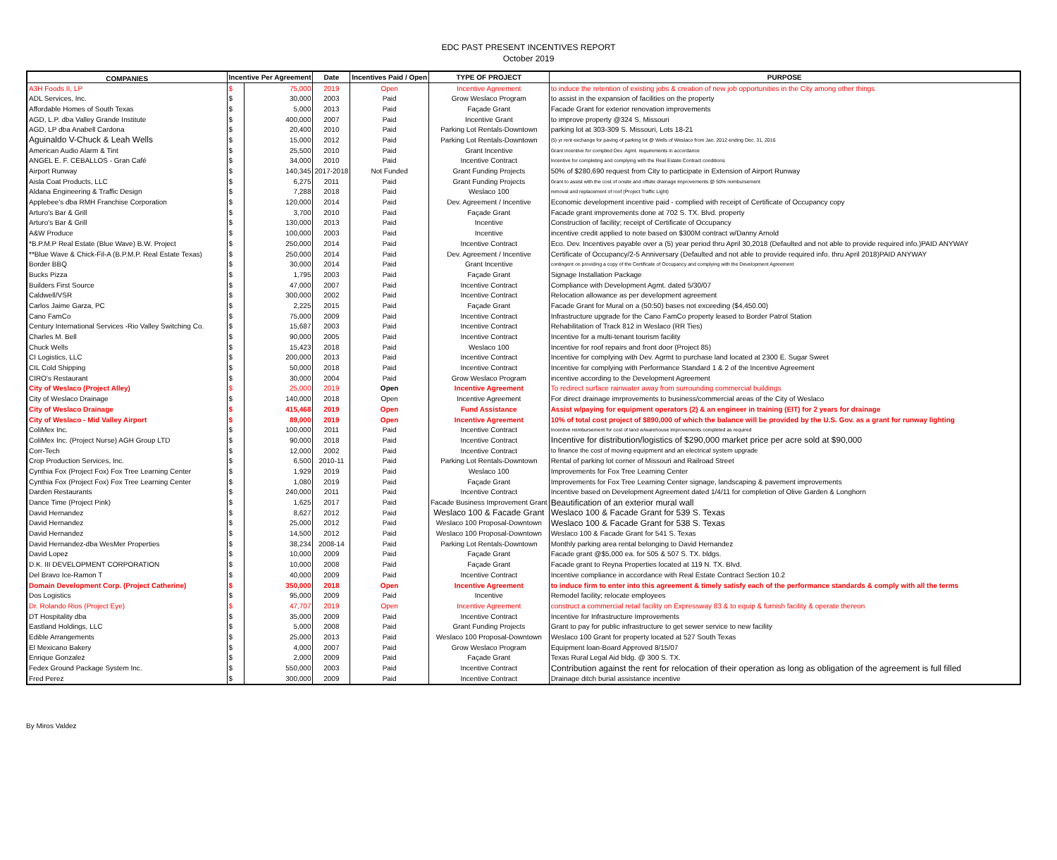EDC PAST PRESENT INCENTIVES REPORT
October 2019
| COMPANIES | Incentive Per Agreement | | Date | Incentives Paid / Open | TYPE OF PROJECT | PURPOSE |
| --- | --- | --- | --- | --- | --- | --- |
| A3H Foods II, LP | $ | 75,000 | 2019 | Open | Incentive Agreement | to induce the retention of existing jobs & creation of new job opportunities in the City among other things |
| ADL Services, Inc. | $ | 30,000 | 2003 | Paid | Grow Weslaco Program | to assist in the expansion of facilities on the property |
| Affordable Homes of South Texas | $ | 5,000 | 2013 | Paid | Façade Grant | Facade Grant for exterior renovation improvements |
| AGD, L.P. dba Valley Grande Institute | $ | 400,000 | 2007 | Paid | Incentive Grant | to improve property @324 S. Missouri |
| AGD, LP dba Anabell Cardona | $ | 20,400 | 2010 | Paid | Parking Lot Rentals-Downtown | parking lot at 303-309 S. Missouri, Lots 18-21 |
| Aguinaldo V-Chuck & Leah Wells | $ | 15,000 | 2012 | Paid | Parking Lot Rentals-Downtown | (5) yr rent exchange for paving of parking lot @ Wells of Weslaco from Jan. 2012 ending Dec. 31, 2016 |
| American Audio Alarm & Tint | $ | 25,500 | 2010 | Paid | Grant Incentive | Grant incentive for complied Dev. Agmt. requirements in accordance |
| ANGEL E. F. CEBALLOS - Gran Café | $ | 34,000 | 2010 | Paid | Incentive Contract | Incentive for completing and complying with the Real Estate Contract conditions |
| Airport Runway | $ | 140,345 | 2017-2018 | Not Funded | Grant Funding Projects | 50% of $280,690 request from City to participate in Extension of Airport Runway |
| Aisla Coat Products, LLC | $ | 6,275 | 2011 | Paid | Grant Funding Projects | Grant to assist with the cost of onsite and offsite drainage improvements @ 50% reimbursement |
| Aldana Engineering & Traffic Design | $ | 7,288 | 2018 | Paid | Weslaco 100 | removal and replacement of roof (Project Traffic Light) |
| Applebee's dba RMH Franchise Corporation | $ | 120,000 | 2014 | Paid | Dev. Agreement / Incentive | Economic development incentive paid - complied with receipt of Certificate of Occupancy copy |
| Arturo's Bar & Grill | $ | 3,700 | 2010 | Paid | Façade Grant | Facade grant improvements done at 702 S. TX. Blvd. property |
| Arturo's Bar & Grill | $ | 130,000 | 2013 | Paid | Incentive | Construction of facility; receipt of Certificate of Occupancy |
| A&W Produce | $ | 100,000 | 2003 | Paid | Incentive | incentive credit applied to note based on $300M contract w/Danny Arnold |
| *B.P.M.P Real Estate (Blue Wave) B.W. Project | $ | 250,000 | 2014 | Paid | Incentive Contract | Eco. Dev. Incentives payable over a (5) year period thru April 30,2018 (Defaulted and not able to provide required info.)PAID ANYWAY |
| **Blue Wave & Chick-Fil-A (B.P.M.P. Real Estate Texas) | $ | 250,000 | 2014 | Paid | Dev. Agreement / Incentive | Certificate of Occupancy/2-5 Anniversary (Defaulted and not able to provide required info. thru April 2018)PAID ANYWAY |
| Border BBQ | $ | 30,000 | 2014 | Paid | Grant Incentive | contingent on providing a copy of the Certificate of Occupancy and complying with the Development Agreement |
| Bucks Pizza | $ | 1,795 | 2003 | Paid | Façade Grant | Signage Installation Package |
| Builders First Source | $ | 47,000 | 2007 | Paid | Incentive Contract | Compliance with Development Agmt. dated 5/30/07 |
| Caldwell/VSR | $ | 300,000 | 2002 | Paid | Incentive Contract | Relocation allowance as per development agreement |
| Carlos Jaime Garza, PC | $ | 2,225 | 2015 | Paid | Façade Grant | Facade Grant for Mural on a (50:50) bases not exceeding ($4,450.00) |
| Cano FamCo | $ | 75,000 | 2009 | Paid | Incentive Contract | Infrastructure upgrade for the Cano FamCo property leased to Border Patrol Station |
| Century International Services -Rio Valley Switching Co. | $ | 15,687 | 2003 | Paid | Incentive Contract | Rehabilitation of Track 812 in Weslaco (RR Ties) |
| Charles M. Bell | $ | 90,000 | 2005 | Paid | Incentive Contract | Incentive for a multi-tenant tourism facility |
| Chuck Wells | $ | 15,423 | 2018 | Paid | Weslaco 100 | Incentive for roof repairs and front door (Project 85) |
| CI Logistics, LLC | $ | 200,000 | 2013 | Paid | Incentive Contract | Incentive for complying with Dev. Agrmt to purchase land located at 2300 E. Sugar Sweet |
| CIL Cold Shipping | $ | 50,000 | 2018 | Paid | Incentive Contract | Incentive for complying with Performance Standard 1 & 2 of the Incentive Agreement |
| CIRO's Restaurant | $ | 30,000 | 2004 | Paid | Grow Weslaco Program | incentive according to the Development Agreement |
| City of Weslaco (Project Alley) | $ | 25,000 | 2019 | Open | Incentive Agreement | To redirect surface rainwater away from surrounding commercial buildings |
| City of Weslaco Drainage | $ | 140,000 | 2018 | Open | Incentive Agreement | For direct drainage imrprovements to business/commercial areas of the City of Weslaco |
| City of Weslaco Drainage | $ | 415,468 | 2019 | Open | Fund Assistance | Assist w/paying for equipment operators (2) & an engineer in training (EIT) for 2 years for drainage |
| City of Weslaco - Mid Valley Airport | $ | 89,000 | 2019 | Open | Incentive Agreement | 10% of total cost project of $890,000 of which the balance will be provided by the U.S. Gov. as a grant for runway lighting |
| ColiMex Inc. | $ | 100,000 | 2011 | Paid | Incentive Contract | Incentive reimbursement for cost of land w/warehouse improvements completed as required |
| ColiMex Inc. (Project Nurse) AGH Group LTD | $ | 90,000 | 2018 | Paid | Incentive Contract | Incentive for distribution/logistics of $290,000 market price per acre sold at $90,000 |
| Corr-Tech | $ | 12,000 | 2002 | Paid | Incentive Contract | to finance the cost of moving equipment and an electrical system upgrade |
| Crop Production Services, Inc. | $ | 6,500 | 2010-11 | Paid | Parking Lot Rentals-Downtown | Rental of parking lot corner of Missouri and Railroad Street |
| Cynthia Fox (Project Fox) Fox Tree Learning Center | $ | 1,929 | 2019 | Paid | Weslaco 100 | Improvements for Fox Tree Learning Center |
| Cynthia Fox (Project Fox) Fox Tree Learning Center | $ | 1,080 | 2019 | Paid | Façade Grant | Improvements for Fox Tree Learning Center signage, landscaping & pavement improvements |
| Darden Restaurants | $ | 240,000 | 2011 | Paid | Incentive Contract | Incentive based on Development Agreement dated 1/4/11 for completion of Olive Garden & Longhorn |
| Dance Time (Project Pink) | $ | 1,625 | 2017 | Paid | Facade Business Improvement Grant | Beautification of an exterior mural wall |
| David Hernandez | $ | 8,627 | 2012 | Paid | Weslaco 100 & Facade Grant | Weslaco 100 & Facade Grant for 539 S. Texas |
| David Hernandez | $ | 25,000 | 2012 | Paid | Weslaco 100 Proposal-Downtown | Weslaco 100 & Facade Grant for 538 S. Texas |
| David Hernandez | $ | 14,500 | 2012 | Paid | Weslaco 100 Proposal-Downtown | Weslaco 100 & Facade Grant for 541 S. Texas |
| David Hernandez-dba WesMer Properties | $ | 38,234 | 2008-14 | Paid | Parking Lot Rentals-Downtown | Monthly parking area rental belonging to David Hernandez |
| David Lopez | $ | 10,000 | 2009 | Paid | Façade Grant | Facade grant @$5,000 ea. for 505 & 507 S. TX. bldgs. |
| D.K. III DEVELOPMENT CORPORATION | $ | 10,000 | 2008 | Paid | Façade Grant | Facade grant to Reyna Properties located at 119 N. TX. Blvd. |
| Del Bravo Ice-Ramon T | $ | 40,000 | 2009 | Paid | Incentive Contract | Incentive compliance in accordance with Real Estate Contract Section 10.2 |
| Domain Development Corp. (Project Catherine) | $ | 350,000 | 2018 | Open | Incentive Agreement | to induce firm to enter into this agreement & timely satisfy each of the performance standards & comply with all the terms |
| Dos Logistics | $ | 95,000 | 2009 | Paid | Incentive | Remodel facility; relocate employees |
| Dr. Rolando Rios (Project Eye) | $ | 47,707 | 2019 | Open | Incentive Agreement | construct a commercial retail facility on Expressway 83 & to equip & furnish facility & operate thereon |
| DT Hospitality dba | $ | 35,000 | 2009 | Paid | Incentive Contract | Incentive for Infrastructure Improvements |
| Eastland Holdings, LLC | $ | 5,000 | 2008 | Paid | Grant Funding Projects | Grant to pay for public infrastructure to get sewer service to new facility |
| Edible Arrangements | $ | 25,000 | 2013 | Paid | Weslaco 100 Proposal-Downtown | Weslaco 100 Grant for property located at 527 South Texas |
| El Mexicano Bakery | $ | 4,000 | 2007 | Paid | Grow Weslaco Program | Equipment loan-Board Approved 8/15/07 |
| Enrique Gonzalez | $ | 2,000 | 2009 | Paid | Façade Grant | Texas Rural Legal Aid bldg. @ 300 S. TX. |
| Fedex Ground Package System Inc. | $ | 550,000 | 2003 | Paid | Incentive Contract | Contribution against the rent for relocation of their operation as long as obligation of the agreement is full filled |
| Fred Perez | $ | 300,000 | 2009 | Paid | Incentive Contract | Drainage ditch burial assistance incentive |
By Miros Valdez